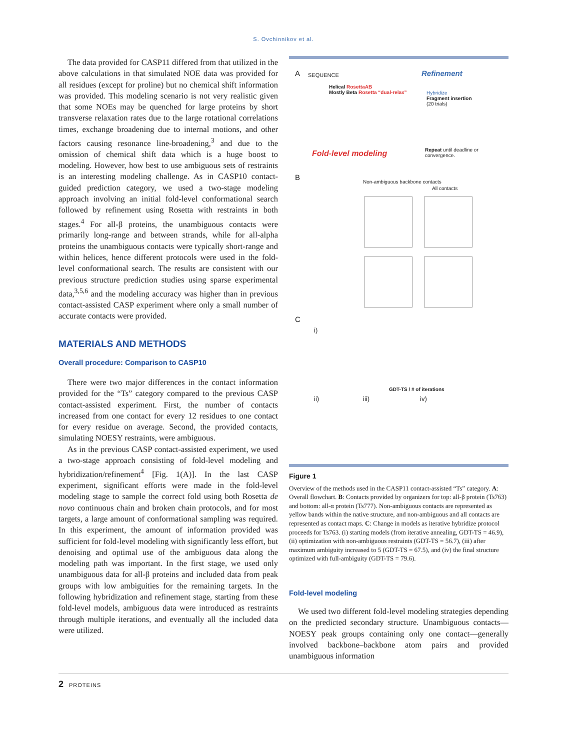S. Ovchinnikov et al.
The data provided for CASP11 differed from that utilized in the above calculations in that simulated NOE data was provided for all residues (except for proline) but no chemical shift information was provided. This modeling scenario is not very realistic given that some NOEs may be quenched for large proteins by short transverse relaxation rates due to the large rotational correlations times, exchange broadening due to internal motions, and other factors causing resonance line-broadening,<sup>3</sup> and due to the omission of chemical shift data which is a huge boost to modeling. However, how best to use ambiguous sets of restraints is an interesting modeling challenge. As in CASP10 contact-guided prediction category, we used a two-stage modeling approach involving an initial fold-level conformational search followed by refinement using Rosetta with restraints in both stages.<sup>4</sup> For all-β proteins, the unambiguous contacts were primarily long-range and between strands, while for all-alpha proteins the unambiguous contacts were typically short-range and within helices, hence different protocols were used in the fold-level conformational search. The results are consistent with our previous structure prediction studies using sparse experimental data,<sup>3,5,6</sup> and the modeling accuracy was higher than in previous contact-assisted CASP experiment where only a small number of accurate contacts were provided.
MATERIALS AND METHODS
Overall procedure: Comparison to CASP10
There were two major differences in the contact information provided for the “Ts” category compared to the previous CASP contact-assisted experiment. First, the number of contacts increased from one contact for every 12 residues to one contact for every residue on average. Second, the provided contacts, simulating NOESY restraints, were ambiguous.
As in the previous CASP contact-assisted experiment, we used a two-stage approach consisting of fold-level modeling and hybridization/refinement<sup>4</sup> [Fig. 1(A)]. In the last CASP experiment, significant efforts were made in the fold-level modeling stage to sample the correct fold using both Rosetta de novo continuous chain and broken chain protocols, and for most targets, a large amount of conformational sampling was required. In this experiment, the amount of information provided was sufficient for fold-level modeling with significantly less effort, but denoising and optimal use of the ambiguous data along the modeling path was important. In the first stage, we used only unambiguous data for all-β proteins and included data from peak groups with low ambiguities for the remaining targets. In the following hybridization and refinement stage, starting from these fold-level models, ambiguous data were introduced as restraints through multiple iterations, and eventually all the included data were utilized.
A SEQUENCE Refinement
Helical RosettaAB
Mostly Beta Rosetta “dual-relax” Hybridize
Fragment insertion
(20 trials)
Fold-level modeling Repeat until deadline or convergence.
B
Non-ambiguous backbone contacts
All contacts
C
i)
GDT-TS / # of iterations
ii) iii) iv)
Figure 1
Overview of the methods used in the CASP11 contact-assisted “Ts” category. A: Overall flowchart. B: Contacts provided by organizers for top: all-β protein (Ts763) and bottom: all-α protein (Ts777). Non-ambiguous contacts are represented as yellow bands within the native structure, and non-ambiguous and all contacts are represented as contact maps. C: Change in models as iterative hybridize protocol proceeds for Ts763. (i) starting models (from iterative annealing, GDT-TS = 46.9), (ii) optimization with non-ambiguous restraints (GDT-TS = 56.7), (iii) after maximum ambiguity increased to 5 (GDT-TS = 67.5), and (iv) the final structure optimized with full-ambiguity (GDT-TS = 79.6).
Fold-level modeling
We used two different fold-level modeling strategies depending on the predicted secondary structure. Unambiguous contacts—NOESY peak groups containing only one contact—generally involved backbone–backbone atom pairs and provided unambiguous information
2 PROTEINS